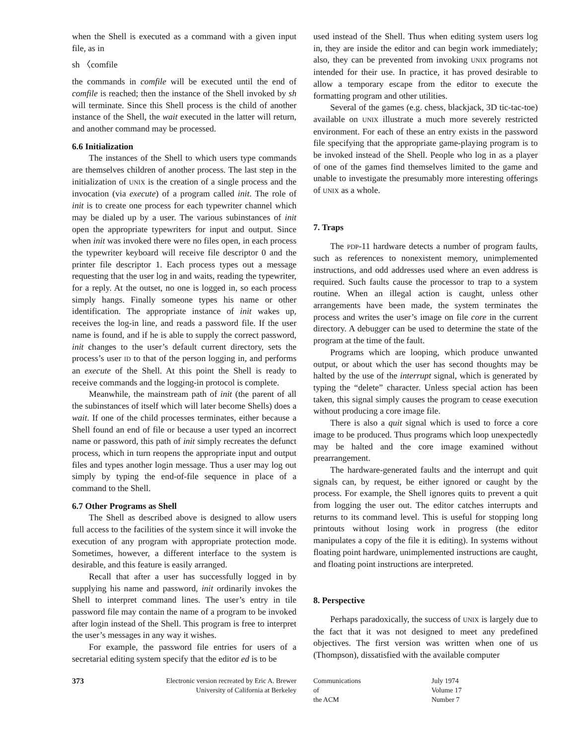when the Shell is executed as a command with a given input file, as in
sh 〈comfile
the commands in comfile will be executed until the end of comfile is reached; then the instance of the Shell invoked by sh will terminate. Since this Shell process is the child of another instance of the Shell, the wait executed in the latter will return, and another command may be processed.
6.6 Initialization
The instances of the Shell to which users type commands are themselves children of another process. The last step in the initialization of UNIX is the creation of a single process and the invocation (via execute) of a program called init. The role of init is to create one process for each typewriter channel which may be dialed up by a user. The various subinstances of init open the appropriate typewriters for input and output. Since when init was invoked there were no files open, in each process the typewriter keyboard will receive file descriptor 0 and the printer file descriptor 1. Each process types out a message requesting that the user log in and waits, reading the typewriter, for a reply. At the outset, no one is logged in, so each process simply hangs. Finally someone types his name or other identification. The appropriate instance of init wakes up, receives the log-in line, and reads a password file. If the user name is found, and if he is able to supply the correct password, init changes to the user’s default current directory, sets the process’s user ID to that of the person logging in, and performs an execute of the Shell. At this point the Shell is ready to receive commands and the logging-in protocol is complete.
Meanwhile, the mainstream path of init (the parent of all the subinstances of itself which will later become Shells) does a wait. If one of the child processes terminates, either because a Shell found an end of file or because a user typed an incorrect name or password, this path of init simply recreates the defunct process, which in turn reopens the appropriate input and output files and types another login message. Thus a user may log out simply by typing the end-of-file sequence in place of a command to the Shell.
6.7 Other Programs as Shell
The Shell as described above is designed to allow users full access to the facilities of the system since it will invoke the execution of any program with appropriate protection mode. Sometimes, however, a different interface to the system is desirable, and this feature is easily arranged.
Recall that after a user has successfully logged in by supplying his name and password, init ordinarily invokes the Shell to interpret command lines. The user’s entry in tile password file may contain the name of a program to be invoked after login instead of the Shell. This program is free to interpret the user’s messages in any way it wishes.
For example, the password file entries for users of a secretarial editing system specify that the editor ed is to be
used instead of the Shell. Thus when editing system users log in, they are inside the editor and can begin work immediately; also, they can be prevented from invoking UNIX programs not intended for their use. In practice, it has proved desirable to allow a temporary escape from the editor to execute the formatting program and other utilities.
Several of the games (e.g. chess, blackjack, 3D tic-tac-toe) available on UNIX illustrate a much more severely restricted environment. For each of these an entry exists in the password file specifying that the appropriate game-playing program is to be invoked instead of the Shell. People who log in as a player of one of the games find themselves limited to the game and unable to investigate the presumably more interesting offerings of UNIX as a whole.
7. Traps
The PDP-11 hardware detects a number of program faults, such as references to nonexistent memory, unimplemented instructions, and odd addresses used where an even address is required. Such faults cause the processor to trap to a system routine. When an illegal action is caught, unless other arrangements have been made, the system terminates the process and writes the user’s image on file core in the current directory. A debugger can be used to determine the state of the program at the time of the fault.
Programs which are looping, which produce unwanted output, or about which the user has second thoughts may be halted by the use of the interrupt signal, which is generated by typing the “delete” character. Unless special action has been taken, this signal simply causes the program to cease execution without producing a core image file.
There is also a quit signal which is used to force a core image to be produced. Thus programs which loop unexpectedly may be halted and the core image examined without prearrangement.
The hardware-generated faults and the interrupt and quit signals can, by request, be either ignored or caught by the process. For example, the Shell ignores quits to prevent a quit from logging the user out. The editor catches interrupts and returns to its command level. This is useful for stopping long printouts without losing work in progress (the editor manipulates a copy of the file it is editing). In systems without floating point hardware, unimplemented instructions are caught, and floating point instructions are interpreted.
8. Perspective
Perhaps paradoxically, the success of UNIX is largely due to the fact that it was not designed to meet any predefined objectives. The first version was written when one of us (Thompson), dissatisfied with the available computer
373 Electronic version recreated by Eric A. Brewer
University of California at Berkeley
Communications
of
the ACM
July 1974
Volume 17
Number 7